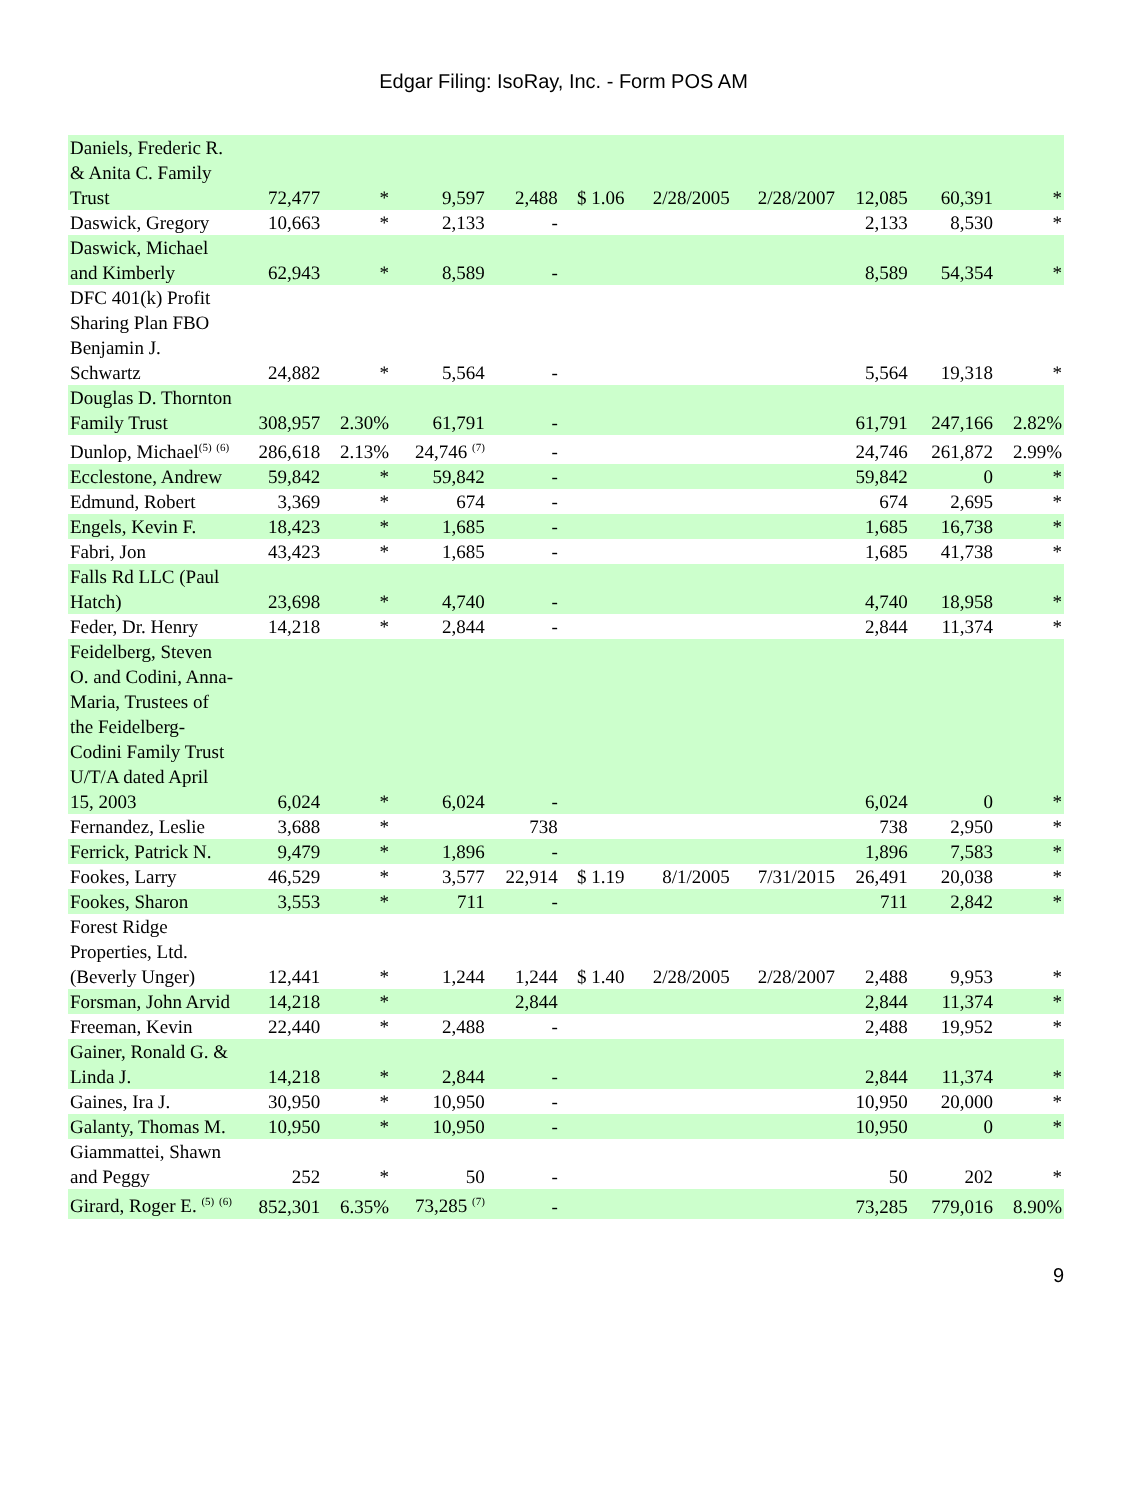Edgar Filing: IsoRay, Inc. - Form POS AM
| Daniels, Frederic R. & Anita C. Family Trust | 72,477 | * | 9,597 | 2,488 | $ 1.06 | 2/28/2005 | 2/28/2007 | 12,085 | 60,391 | * |
| Daswick, Gregory | 10,663 | * | 2,133 | - | | | | 2,133 | 8,530 | * |
| Daswick, Michael and Kimberly | 62,943 | * | 8,589 | - | | | | 8,589 | 54,354 | * |
| DFC 401(k) Profit Sharing Plan FBO Benjamin J. Schwartz | 24,882 | * | 5,564 | - | | | | 5,564 | 19,318 | * |
| Douglas D. Thornton Family Trust | 308,957 | 2.30% | 61,791 | - | | | | 61,791 | 247,166 | 2.82% |
| Dunlop, Michael<sup>(5)</sup> <sup>(6)</sup> | 286,618 | 2.13% | 24,746 <sup>(7)</sup> | - | | | | 24,746 | 261,872 | 2.99% |
| Ecclestone, Andrew | 59,842 | * | 59,842 | - | | | | 59,842 | 0 | * |
| Edmund, Robert | 3,369 | * | 674 | - | | | | 674 | 2,695 | * |
| Engels, Kevin F. | 18,423 | * | 1,685 | - | | | | 1,685 | 16,738 | * |
| Fabri, Jon | 43,423 | * | 1,685 | - | | | | 1,685 | 41,738 | * |
| Falls Rd LLC (Paul Hatch) | 23,698 | * | 4,740 | - | | | | 4,740 | 18,958 | * |
| Feder, Dr. Henry | 14,218 | * | 2,844 | - | | | | 2,844 | 11,374 | * |
| Feidelberg, Steven O. and Codini, Anna-Maria, Trustees of the Feidelberg-Codini Family Trust U/T/A dated April 15, 2003 | 6,024 | * | 6,024 | - | | | | 6,024 | 0 | * |
| Fernandez, Leslie | 3,688 | * | | 738 | | | | 738 | 2,950 | * |
| Ferrick, Patrick N. | 9,479 | * | 1,896 | - | | | | 1,896 | 7,583 | * |
| Fookes, Larry | 46,529 | * | 3,577 | 22,914 | $ 1.19 | 8/1/2005 | 7/31/2015 | 26,491 | 20,038 | * |
| Fookes, Sharon | 3,553 | * | 711 | - | | | | 711 | 2,842 | * |
| Forest Ridge Properties, Ltd. (Beverly Unger) | 12,441 | * | 1,244 | 1,244 | $ 1.40 | 2/28/2005 | 2/28/2007 | 2,488 | 9,953 | * |
| Forsman, John Arvid | 14,218 | * | | 2,844 | | | | 2,844 | 11,374 | * |
| Freeman, Kevin | 22,440 | * | 2,488 | - | | | | 2,488 | 19,952 | * |
| Gainer, Ronald G. & Linda J. | 14,218 | * | 2,844 | - | | | | 2,844 | 11,374 | * |
| Gaines, Ira J. | 30,950 | * | 10,950 | - | | | | 10,950 | 20,000 | * |
| Galanty, Thomas M. | 10,950 | * | 10,950 | - | | | | 10,950 | 0 | * |
| Giammattei, Shawn and Peggy | 252 | * | 50 | - | | | | 50 | 202 | * |
| Girard, Roger E. <sup>(5)</sup> <sup>(6)</sup> | 852,301 | 6.35% | 73,285 <sup>(7)</sup> | - | | | | 73,285 | 779,016 | 8.90% |
9